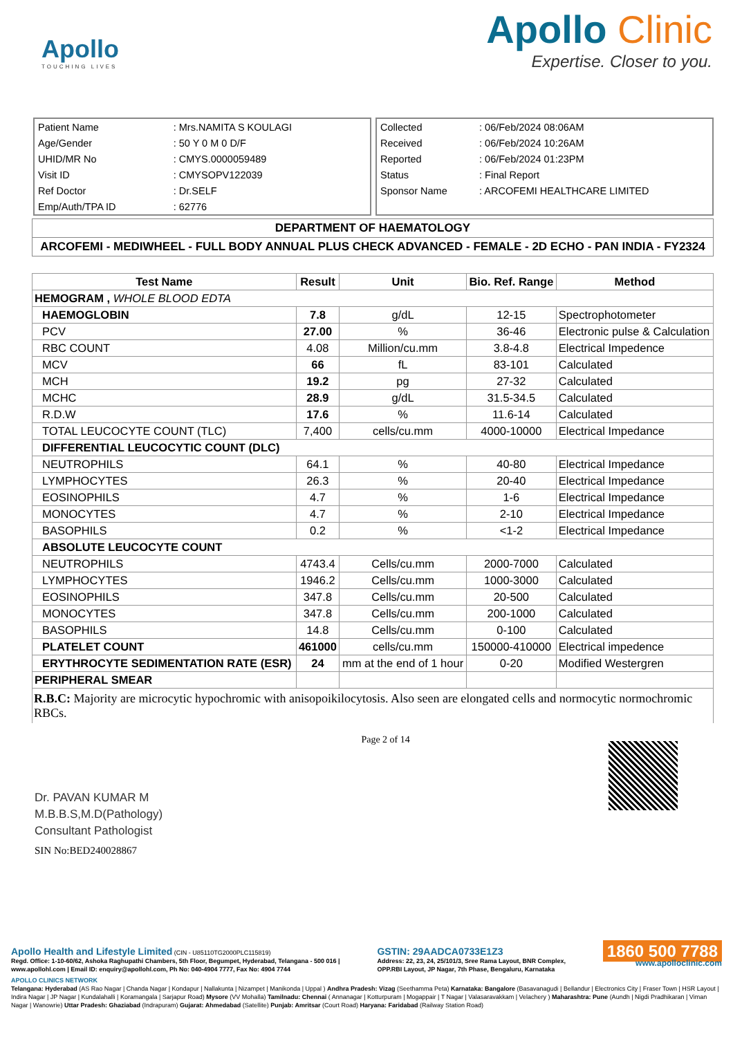Apollo
TOUCHING LIVES
Apollo Clinic
Expertise. Closer to you.
| Patient Name | : Mrs.NAMITA S KOULAGI |
| Age/Gender | : 50 Y 0 M 0 D/F |
| UHID/MR No | : CMYS.0000059489 |
| Visit ID | : CMYSOPV122039 |
| Ref Doctor | : Dr.SELF |
| Emp/Auth/TPA ID | : 62776 |
| Collected | : 06/Feb/2024 08:06AM |
| Received | : 06/Feb/2024 10:26AM |
| Reported | : 06/Feb/2024 01:23PM |
| Status | : Final Report |
| Sponsor Name | : ARCOFEMI HEALTHCARE LIMITED |
DEPARTMENT OF HAEMATOLOGY
ARCOFEMI - MEDIWHEEL - FULL BODY ANNUAL PLUS CHECK ADVANCED - FEMALE - 2D ECHO - PAN INDIA - FY2324
| Test Name | Result | Unit | Bio. Ref. Range | Method |
| --- | --- | --- | --- | --- |
| HEMOGRAM , WHOLE BLOOD EDTA | | | | |
| HAEMOGLOBIN | 7.8 | g/dL | 12-15 | Spectrophotometer |
| PCV | 27.00 | % | 36-46 | Electronic pulse & Calculation |
| RBC COUNT | 4.08 | Million/cu.mm | 3.8-4.8 | Electrical Impedence |
| MCV | 66 | fL | 83-101 | Calculated |
| MCH | 19.2 | pg | 27-32 | Calculated |
| MCHC | 28.9 | g/dL | 31.5-34.5 | Calculated |
| R.D.W | 17.6 | % | 11.6-14 | Calculated |
| TOTAL LEUCOCYTE COUNT (TLC) | 7,400 | cells/cu.mm | 4000-10000 | Electrical Impedance |
| DIFFERENTIAL LEUCOCYTIC COUNT (DLC) | | | | |
| NEUTROPHILS | 64.1 | % | 40-80 | Electrical Impedance |
| LYMPHOCYTES | 26.3 | % | 20-40 | Electrical Impedance |
| EOSINOPHILS | 4.7 | % | 1-6 | Electrical Impedance |
| MONOCYTES | 4.7 | % | 2-10 | Electrical Impedance |
| BASOPHILS | 0.2 | % | <1-2 | Electrical Impedance |
| ABSOLUTE LEUCOCYTE COUNT | | | | |
| NEUTROPHILS | 4743.4 | Cells/cu.mm | 2000-7000 | Calculated |
| LYMPHOCYTES | 1946.2 | Cells/cu.mm | 1000-3000 | Calculated |
| EOSINOPHILS | 347.8 | Cells/cu.mm | 20-500 | Calculated |
| MONOCYTES | 347.8 | Cells/cu.mm | 200-1000 | Calculated |
| BASOPHILS | 14.8 | Cells/cu.mm | 0-100 | Calculated |
| PLATELET COUNT | 461000 | cells/cu.mm | 150000-410000 | Electrical impedence |
| ERYTHROCYTE SEDIMENTATION RATE (ESR) | 24 | mm at the end of 1 hour | 0-20 | Modified Westergren |
| PERIPHERAL SMEAR | | | | |
R.B.C: Majority are microcytic hypochromic with anisopoikilocytosis. Also seen are elongated cells and normocytic normochromic RBCs.
Dr. PAVAN KUMAR M
M.B.B.S,M.D(Pathology)
Consultant Pathologist
SIN No:BED240028867
Page 2 of 14
Apollo Health and Lifestyle Limited (CIN - U85110TG2000PLC115819)
Regd. Office: 1-10-60/62, Ashoka Raghupathi Chambers, 5th Floor, Begumpet, Hyderabad, Telangana - 500 016 |
www.apollohl.com | Email ID: enquiry@apollohl.com, Ph No: 040-4904 7777, Fax No: 4904 7744
GSTIN: 29AADCA0733E1Z3
Address: 22, 23, 24, 25/101/3, Sree Rama Layout, BNR Complex,
OPP.RBI Layout, JP Nagar, 7th Phase, Bengaluru, Karnataka
1860 500 7788
www.apolloclinic.com
APOLLO CLINICS NETWORK
Telangana: Hyderabad (AS Rao Nagar | Chanda Nagar | Kondapur | Nallakunta | Nizampet | Manikonda | Uppal ) Andhra Pradesh: Vizag (Seethamma Peta) Karnataka: Bangalore (Basavanagudi | Bellandur | Electronics City | Fraser Town | HSR Layout | Indira Nagar | JP Nagar | Kundalahalli | Koramangala | Sarjapur Road) Mysore (VV Mohalla) Tamilnadu: Chennai ( Annanagar | Kotturpuram | Mogappair | T Nagar | Valasaravakkam | Velachery ) Maharashtra: Pune (Aundh | Nigdi Pradhikaran | Viman Nagar | Wanowrie) Uttar Pradesh: Ghaziabad (Indrapuram) Gujarat: Ahmedabad (Satellite) Punjab: Amritsar (Court Road) Haryana: Faridabad (Railway Station Road)